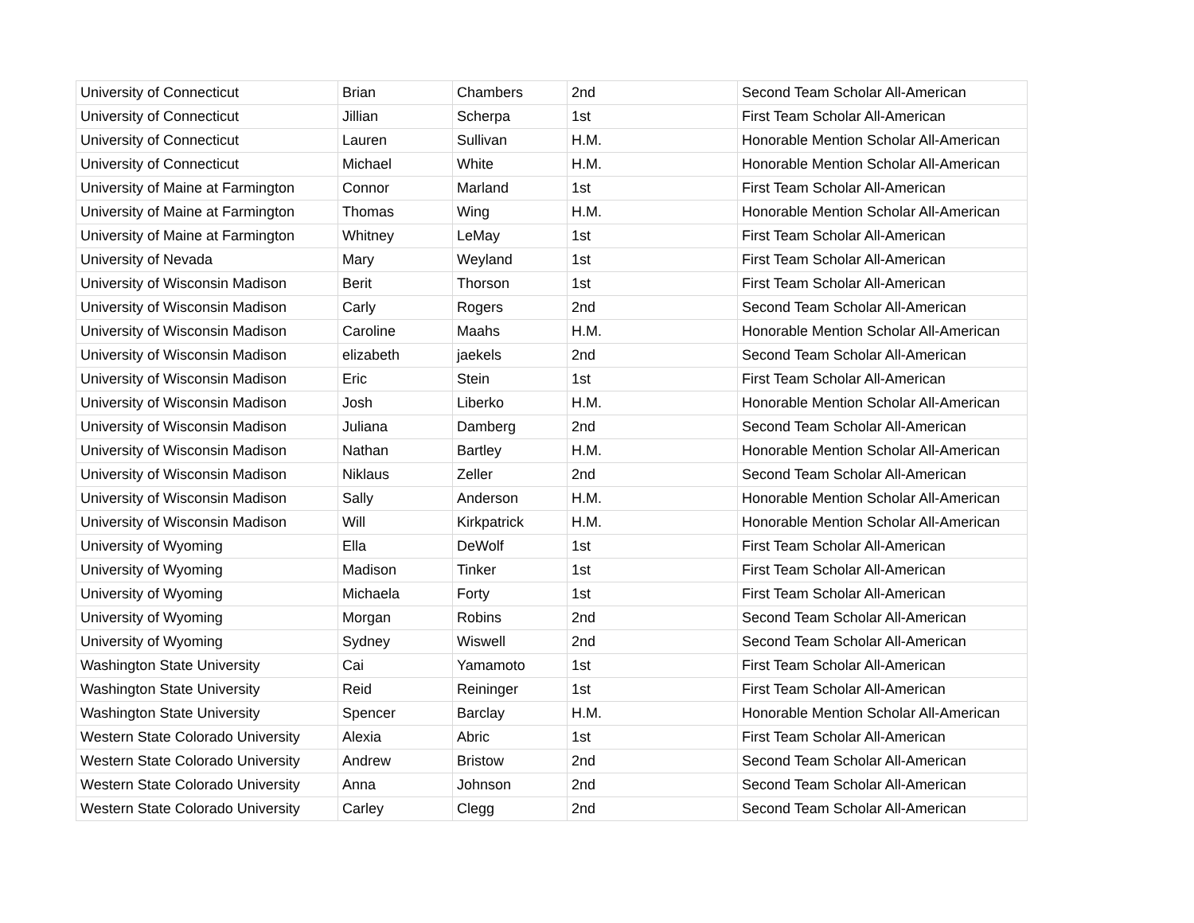| University of Connecticut | Brian | Chambers | 2nd | Second Team Scholar All-American |
| University of Connecticut | Jillian | Scherpa | 1st | First Team Scholar All-American |
| University of Connecticut | Lauren | Sullivan | H.M. | Honorable Mention Scholar All-American |
| University of Connecticut | Michael | White | H.M. | Honorable Mention Scholar All-American |
| University of Maine at Farmington | Connor | Marland | 1st | First Team Scholar All-American |
| University of Maine at Farmington | Thomas | Wing | H.M. | Honorable Mention Scholar All-American |
| University of Maine at Farmington | Whitney | LeMay | 1st | First Team Scholar All-American |
| University of Nevada | Mary | Weyland | 1st | First Team Scholar All-American |
| University of Wisconsin Madison | Berit | Thorson | 1st | First Team Scholar All-American |
| University of Wisconsin Madison | Carly | Rogers | 2nd | Second Team Scholar All-American |
| University of Wisconsin Madison | Caroline | Maahs | H.M. | Honorable Mention Scholar All-American |
| University of Wisconsin Madison | elizabeth | jaekels | 2nd | Second Team Scholar All-American |
| University of Wisconsin Madison | Eric | Stein | 1st | First Team Scholar All-American |
| University of Wisconsin Madison | Josh | Liberko | H.M. | Honorable Mention Scholar All-American |
| University of Wisconsin Madison | Juliana | Damberg | 2nd | Second Team Scholar All-American |
| University of Wisconsin Madison | Nathan | Bartley | H.M. | Honorable Mention Scholar All-American |
| University of Wisconsin Madison | Niklaus | Zeller | 2nd | Second Team Scholar All-American |
| University of Wisconsin Madison | Sally | Anderson | H.M. | Honorable Mention Scholar All-American |
| University of Wisconsin Madison | Will | Kirkpatrick | H.M. | Honorable Mention Scholar All-American |
| University of Wyoming | Ella | DeWolf | 1st | First Team Scholar All-American |
| University of Wyoming | Madison | Tinker | 1st | First Team Scholar All-American |
| University of Wyoming | Michaela | Forty | 1st | First Team Scholar All-American |
| University of Wyoming | Morgan | Robins | 2nd | Second Team Scholar All-American |
| University of Wyoming | Sydney | Wiswell | 2nd | Second Team Scholar All-American |
| Washington State University | Cai | Yamamoto | 1st | First Team Scholar All-American |
| Washington State University | Reid | Reininger | 1st | First Team Scholar All-American |
| Washington State University | Spencer | Barclay | H.M. | Honorable Mention Scholar All-American |
| Western State Colorado University | Alexia | Abric | 1st | First Team Scholar All-American |
| Western State Colorado University | Andrew | Bristow | 2nd | Second Team Scholar All-American |
| Western State Colorado University | Anna | Johnson | 2nd | Second Team Scholar All-American |
| Western State Colorado University | Carley | Clegg | 2nd | Second Team Scholar All-American |